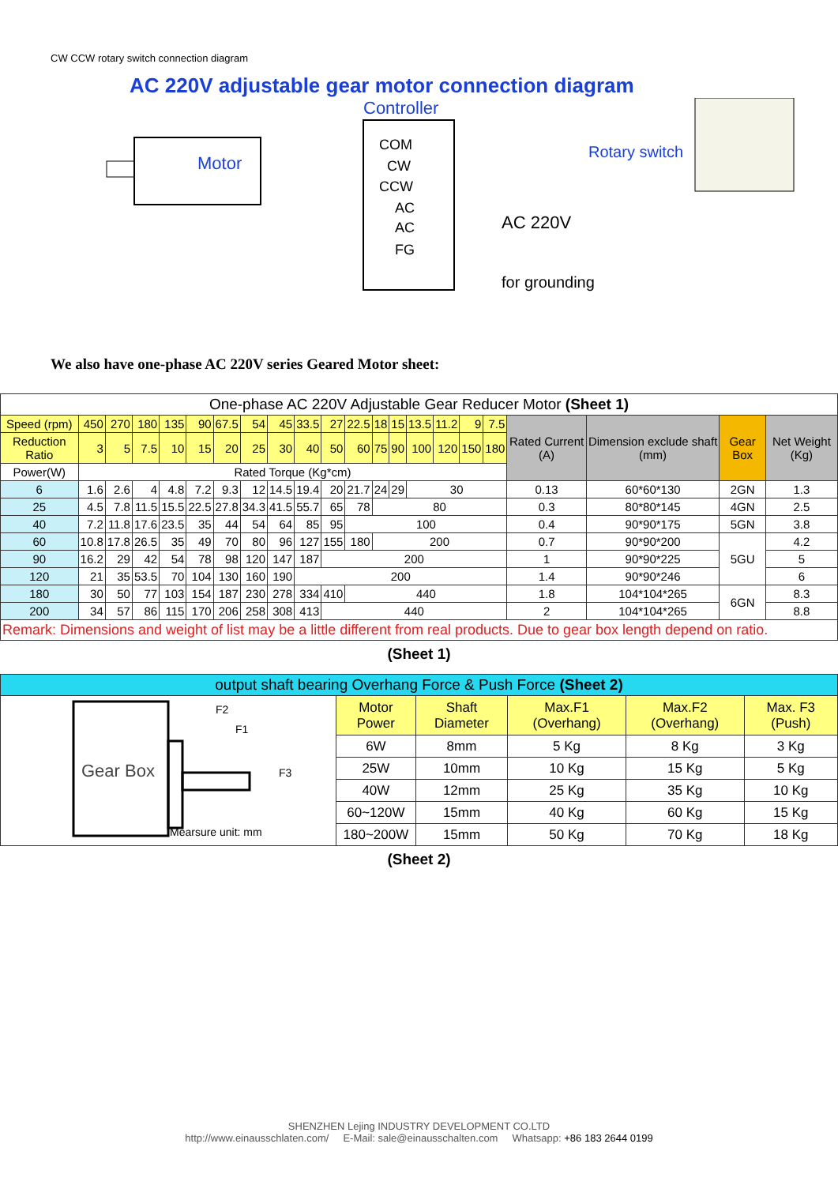CW CCW rotary switch connection diagram
AC 220V adjustable gear motor connection diagram
Motor
Controller
COM
CW
CCW
AC
AC
FG
Rotary switch
AC 220V
for grounding
We also have one-phase AC 220V series Geared Motor sheet:
| One-phase AC 220V Adjustable Gear Reducer Motor (Sheet 1) | | | | | | | | | | | | | | | | | | | | | |
| Speed (rpm) | 450 | 270 | 180 | 135 | 90 | 67.5 | 54 | 45 | 33.5 | 27 | 22.5 | 18 | 15 | 13.5 | 11.2 | 9 | 7.5 | Rated Current (A) | Dimension exclude shaft (mm) | Gear Box | Net Weight (Kg) |
| Reduction Ratio | 3 | 5 | 7.5 | 10 | 15 | 20 | 25 | 30 | 40 | 50 | 60 | 75 | 90 | 100 | 120 | 150 | 180 | | | | |
| Power(W) | Rated Torque (Kg*cm) | | | | | | | | | | | | | | | | | | | | |
| 6 | 1.6 | 2.6 | 4 | 4.8 | 7.2 | 9.3 | 12 | 14.5 | 19.4 | 20 | 21.7 | 24 | 29 | 30 | | | | 0.13 | 60*60*130 | 2GN | 1.3 |
| 25 | 4.5 | 7.8 | 11.5 | 15.5 | 22.5 | 27.8 | 34.3 | 41.5 | 55.7 | 65 | 78 | 80 | | | | | | 0.3 | 80*80*145 | 4GN | 2.5 |
| 40 | 7.2 | 11.8 | 17.6 | 23.5 | 35 | 44 | 54 | 64 | 85 | 95 | 100 | | | | | | | 0.4 | 90*90*175 | 5GN | 3.8 |
| 60 | 10.8 | 17.8 | 26.5 | 35 | 49 | 70 | 80 | 96 | 127 | 155 | 180 | 200 | | | | | | 0.7 | 90*90*200 | 5GU | 4.2 |
| 90 | 16.2 | 29 | 42 | 54 | 78 | 98 | 120 | 147 | 187 | 200 | | | | | | | | 1 | 90*90*225 | | 5 |
| 120 | 21 | 35 | 53.5 | 70 | 104 | 130 | 160 | 190 | 200 | | | | | | | | | 1.4 | 90*90*246 | | 6 |
| 180 | 30 | 50 | 77 | 103 | 154 | 187 | 230 | 278 | 334 | 410 | 440 | | | | | | | 1.8 | 104*104*265 | 6GN | 8.3 |
| 200 | 34 | 57 | 86 | 115 | 170 | 206 | 258 | 308 | 413 | 440 | | | | | | | | 2 | 104*104*265 | | 8.8 |
| Remark: Dimensions and weight of list may be a little different from real products. Due to gear box length depend on ratio. | | | | | | | | | | | | | | | | | | | | | |
(Sheet 1)
| output shaft bearing Overhang Force & Push Force (Sheet 2) | | | | | |
| Gear Box F2 F1 F3 Mearsure unit: mm | Motor Power | Shaft Diameter | Max.F1 (Overhang) | Max.F2 (Overhang) | Max. F3 (Push) |
| | 6W | 8mm | 5 Kg | 8 Kg | 3 Kg |
| | 25W | 10mm | 10 Kg | 15 Kg | 5 Kg |
| | 40W | 12mm | 25 Kg | 35 Kg | 10 Kg |
| | 60~120W | 15mm | 40 Kg | 60 Kg | 15 Kg |
| | 180~200W | 15mm | 50 Kg | 70 Kg | 18 Kg |
(Sheet 2)
SHENZHEN Lejing INDUSTRY DEVELOPMENT CO.LTD
http://www.einausschlaten.com/ E-Mail: sale@einausschalten.com Whatsapp: +86 183 2644 0199